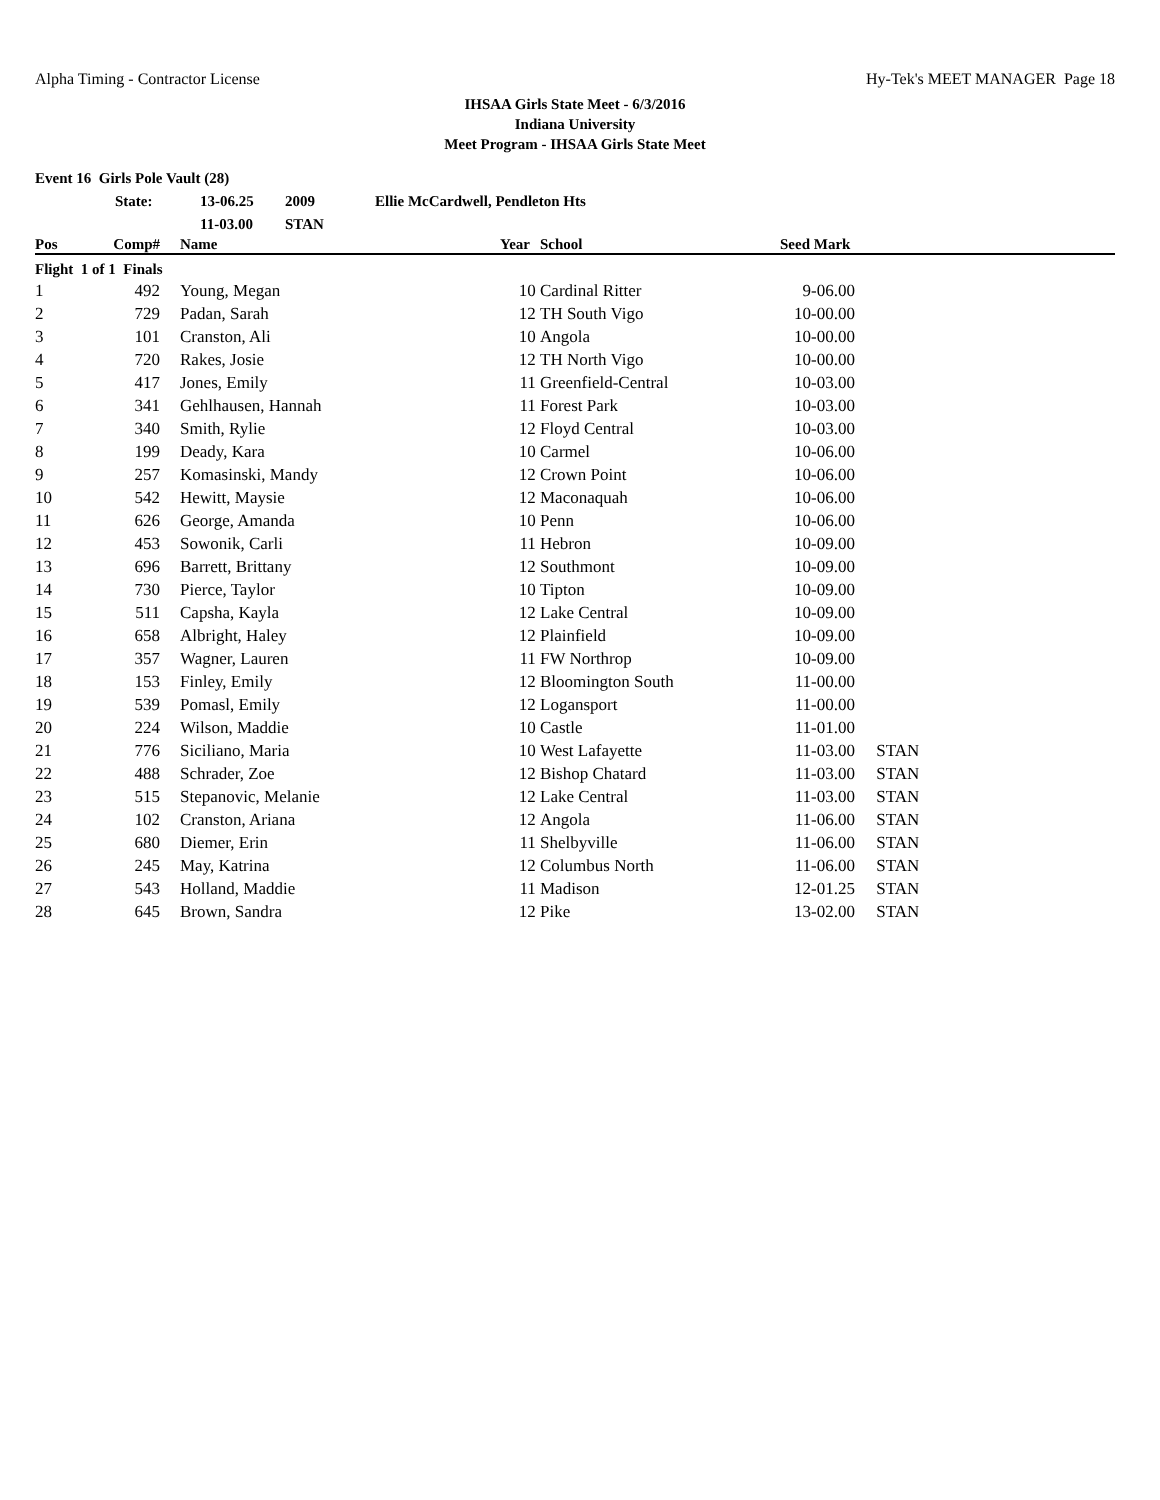Alpha Timing - Contractor License Hy-Tek's MEET MANAGER Page 18
IHSAA Girls State Meet - 6/3/2016
Indiana University
Meet Program - IHSAA Girls State Meet
Event 16 Girls Pole Vault (28)
| | State: | 13-06.25 | 2009 | Ellie McCardwell, Pendleton Hts |
| | | 11-03.00 | STAN | |
| Pos | Comp# | | Name | Year | School | Seed Mark | |
| --- | --- | --- | --- | --- | --- | --- | --- |
| Flight 1 of 1 Finals | | | | | | | |
| 1 | 492 | | Young, Megan | 10 | Cardinal Ritter | 9-06.00 | |
| 2 | 729 | | Padan, Sarah | 12 | TH South Vigo | 10-00.00 | |
| 3 | 101 | | Cranston, Ali | 10 | Angola | 10-00.00 | |
| 4 | 720 | | Rakes, Josie | 12 | TH North Vigo | 10-00.00 | |
| 5 | 417 | | Jones, Emily | 11 | Greenfield-Central | 10-03.00 | |
| 6 | 341 | | Gehlhausen, Hannah | 11 | Forest Park | 10-03.00 | |
| 7 | 340 | | Smith, Rylie | 12 | Floyd Central | 10-03.00 | |
| 8 | 199 | | Deady, Kara | 10 | Carmel | 10-06.00 | |
| 9 | 257 | | Komasinski, Mandy | 12 | Crown Point | 10-06.00 | |
| 10 | 542 | | Hewitt, Maysie | 12 | Maconaquah | 10-06.00 | |
| 11 | 626 | | George, Amanda | 10 | Penn | 10-06.00 | |
| 12 | 453 | | Sowonik, Carli | 11 | Hebron | 10-09.00 | |
| 13 | 696 | | Barrett, Brittany | 12 | Southmont | 10-09.00 | |
| 14 | 730 | | Pierce, Taylor | 10 | Tipton | 10-09.00 | |
| 15 | 511 | | Capsha, Kayla | 12 | Lake Central | 10-09.00 | |
| 16 | 658 | | Albright, Haley | 12 | Plainfield | 10-09.00 | |
| 17 | 357 | | Wagner, Lauren | 11 | FW Northrop | 10-09.00 | |
| 18 | 153 | | Finley, Emily | 12 | Bloomington South | 11-00.00 | |
| 19 | 539 | | Pomasl, Emily | 12 | Logansport | 11-00.00 | |
| 20 | 224 | | Wilson, Maddie | 10 | Castle | 11-01.00 | |
| 21 | 776 | | Siciliano, Maria | 10 | West Lafayette | 11-03.00 | STAN |
| 22 | 488 | | Schrader, Zoe | 12 | Bishop Chatard | 11-03.00 | STAN |
| 23 | 515 | | Stepanovic, Melanie | 12 | Lake Central | 11-03.00 | STAN |
| 24 | 102 | | Cranston, Ariana | 12 | Angola | 11-06.00 | STAN |
| 25 | 680 | | Diemer, Erin | 11 | Shelbyville | 11-06.00 | STAN |
| 26 | 245 | | May, Katrina | 12 | Columbus North | 11-06.00 | STAN |
| 27 | 543 | | Holland, Maddie | 11 | Madison | 12-01.25 | STAN |
| 28 | 645 | | Brown, Sandra | 12 | Pike | 13-02.00 | STAN |